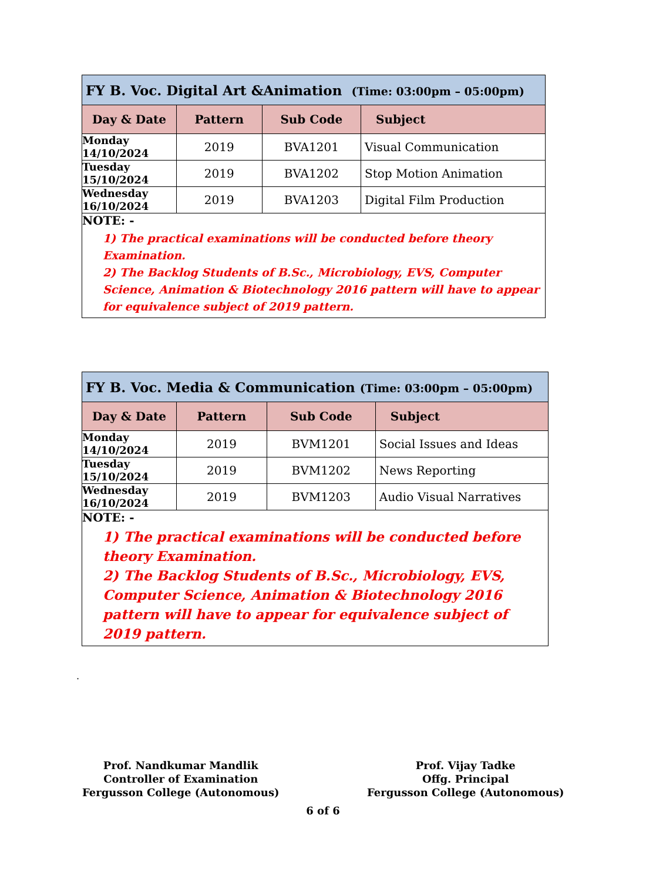| FY B. Voc. Digital Art &Animation (Time: 03:00pm – 05:00pm) | | | |
| --- | --- | --- | --- |
| Day & Date | Pattern | Sub Code | Subject |
| Monday 14/10/2024 | 2019 | BVA1201 | Visual Communication |
| Tuesday 15/10/2024 | 2019 | BVA1202 | Stop Motion Animation |
| Wednesday 16/10/2024 | 2019 | BVA1203 | Digital Film Production |
| NOTE: - 1) The practical examinations will be conducted before theory Examination. 2) The Backlog Students of B.Sc., Microbiology, EVS, Computer Science, Animation & Biotechnology 2016 pattern will have to appear for equivalence subject of 2019 pattern. | | | |
| FY B. Voc. Media & Communication (Time: 03:00pm – 05:00pm) | | | |
| --- | --- | --- | --- |
| Day & Date | Pattern | Sub Code | Subject |
| Monday 14/10/2024 | 2019 | BVM1201 | Social Issues and Ideas |
| Tuesday 15/10/2024 | 2019 | BVM1202 | News Reporting |
| Wednesday 16/10/2024 | 2019 | BVM1203 | Audio Visual Narratives |
| NOTE: - 1) The practical examinations will be conducted before theory Examination. 2) The Backlog Students of B.Sc., Microbiology, EVS, Computer Science, Animation & Biotechnology 2016 pattern will have to appear for equivalence subject of 2019 pattern. | | | |
.
Prof. Nandkumar Mandlik
Controller of Examination
Fergusson College (Autonomous)
Prof. Vijay Tadke
Offg. Principal
Fergusson College (Autonomous)
6 of 6